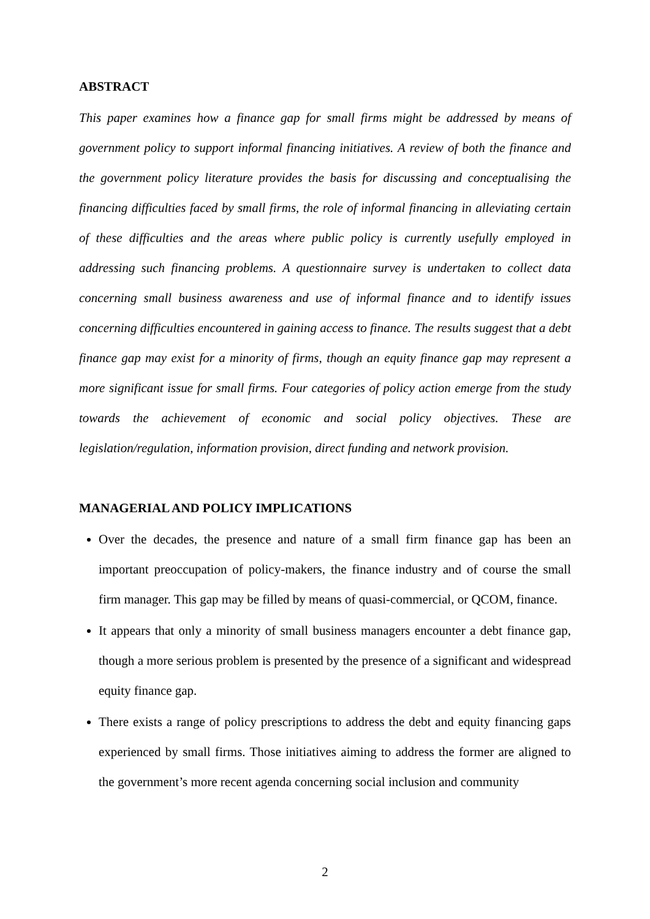ABSTRACT
This paper examines how a finance gap for small firms might be addressed by means of government policy to support informal financing initiatives. A review of both the finance and the government policy literature provides the basis for discussing and conceptualising the financing difficulties faced by small firms, the role of informal financing in alleviating certain of these difficulties and the areas where public policy is currently usefully employed in addressing such financing problems. A questionnaire survey is undertaken to collect data concerning small business awareness and use of informal finance and to identify issues concerning difficulties encountered in gaining access to finance. The results suggest that a debt finance gap may exist for a minority of firms, though an equity finance gap may represent a more significant issue for small firms. Four categories of policy action emerge from the study towards the achievement of economic and social policy objectives. These are legislation/regulation, information provision, direct funding and network provision.
MANAGERIAL AND POLICY IMPLICATIONS
Over the decades, the presence and nature of a small firm finance gap has been an important preoccupation of policy-makers, the finance industry and of course the small firm manager. This gap may be filled by means of quasi-commercial, or QCOM, finance.
It appears that only a minority of small business managers encounter a debt finance gap, though a more serious problem is presented by the presence of a significant and widespread equity finance gap.
There exists a range of policy prescriptions to address the debt and equity financing gaps experienced by small firms. Those initiatives aiming to address the former are aligned to the government’s more recent agenda concerning social inclusion and community
2